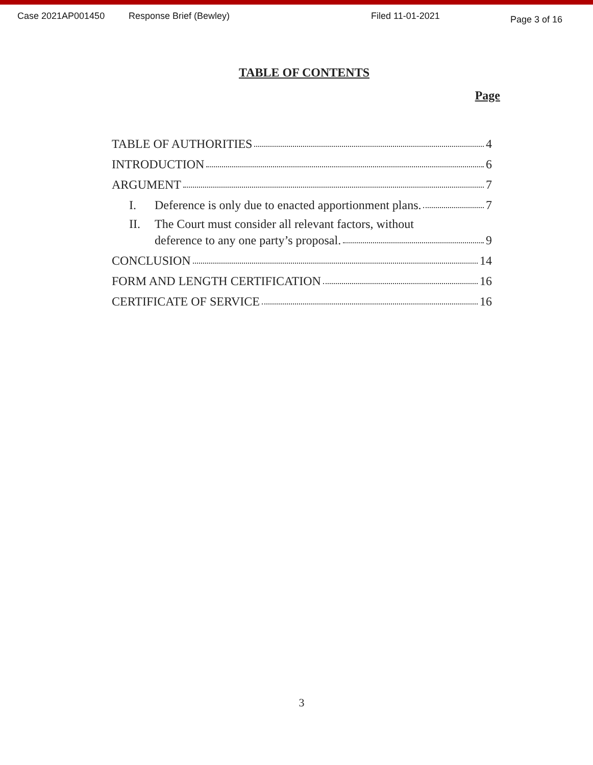Case 2021AP001450 Response Brief (Bewley) Filed 11-01-2021 Page 3 of 16
TABLE OF CONTENTS
Page
TABLE OF AUTHORITIES 4
INTRODUCTION 6
ARGUMENT 7
I. Deference is only due to enacted apportionment plans. 7
II. The Court must consider all relevant factors, without
deference to any one party’s proposal. 9
CONCLUSION 14
FORM AND LENGTH CERTIFICATION 16
CERTIFICATE OF SERVICE 16
3